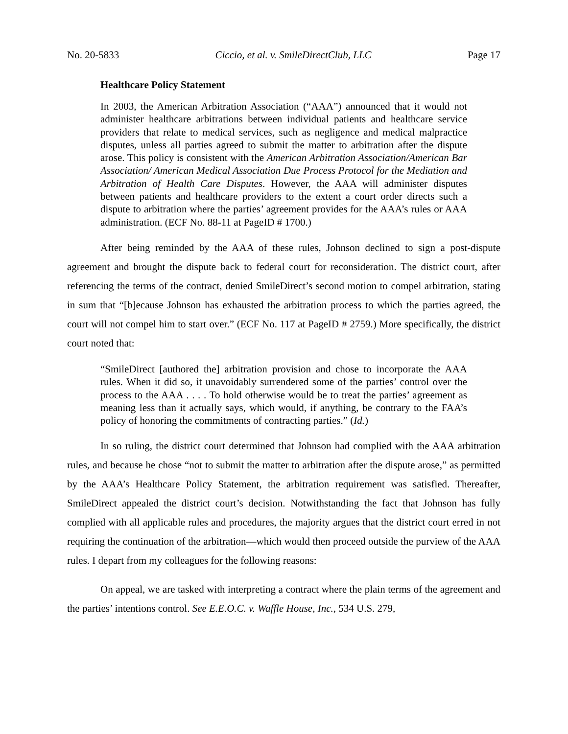No. 20-5833 Ciccio, et al. v. SmileDirectClub, LLC Page 17
Healthcare Policy Statement
In 2003, the American Arbitration Association (“AAA”) announced that it would not administer healthcare arbitrations between individual patients and healthcare service providers that relate to medical services, such as negligence and medical malpractice disputes, unless all parties agreed to submit the matter to arbitration after the dispute arose. This policy is consistent with the American Arbitration Association/American Bar Association/ American Medical Association Due Process Protocol for the Mediation and Arbitration of Health Care Disputes. However, the AAA will administer disputes between patients and healthcare providers to the extent a court order directs such a dispute to arbitration where the parties’ agreement provides for the AAA’s rules or AAA administration. (ECF No. 88-11 at PageID # 1700.)
After being reminded by the AAA of these rules, Johnson declined to sign a post-dispute agreement and brought the dispute back to federal court for reconsideration. The district court, after referencing the terms of the contract, denied SmileDirect’s second motion to compel arbitration, stating in sum that “[b]ecause Johnson has exhausted the arbitration process to which the parties agreed, the court will not compel him to start over.” (ECF No. 117 at PageID # 2759.) More specifically, the district court noted that:
“SmileDirect [authored the] arbitration provision and chose to incorporate the AAA rules. When it did so, it unavoidably surrendered some of the parties’ control over the process to the AAA . . . . To hold otherwise would be to treat the parties’ agreement as meaning less than it actually says, which would, if anything, be contrary to the FAA’s policy of honoring the commitments of contracting parties.” (Id.)
In so ruling, the district court determined that Johnson had complied with the AAA arbitration rules, and because he chose “not to submit the matter to arbitration after the dispute arose,” as permitted by the AAA’s Healthcare Policy Statement, the arbitration requirement was satisfied. Thereafter, SmileDirect appealed the district court’s decision. Notwithstanding the fact that Johnson has fully complied with all applicable rules and procedures, the majority argues that the district court erred in not requiring the continuation of the arbitration—which would then proceed outside the purview of the AAA rules. I depart from my colleagues for the following reasons:
On appeal, we are tasked with interpreting a contract where the plain terms of the agreement and the parties’ intentions control. See E.E.O.C. v. Waffle House, Inc., 534 U.S. 279,